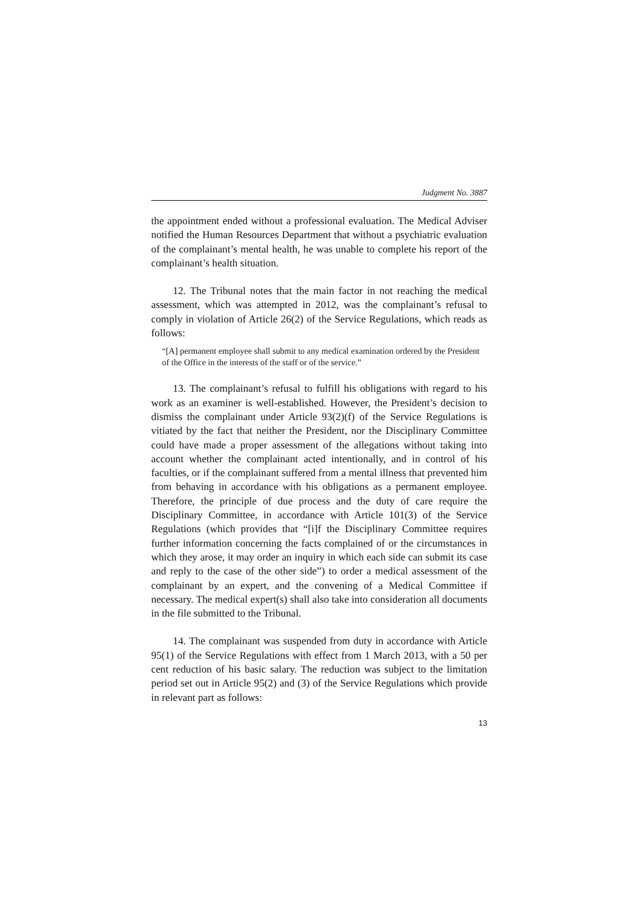Judgment No. 3887
the appointment ended without a professional evaluation. The Medical Adviser notified the Human Resources Department that without a psychiatric evaluation of the complainant’s mental health, he was unable to complete his report of the complainant’s health situation.
12. The Tribunal notes that the main factor in not reaching the medical assessment, which was attempted in 2012, was the complainant’s refusal to comply in violation of Article 26(2) of the Service Regulations, which reads as follows:
“[A] permanent employee shall submit to any medical examination ordered by the President of the Office in the interests of the staff or of the service.”
13. The complainant’s refusal to fulfill his obligations with regard to his work as an examiner is well-established. However, the President’s decision to dismiss the complainant under Article 93(2)(f) of the Service Regulations is vitiated by the fact that neither the President, nor the Disciplinary Committee could have made a proper assessment of the allegations without taking into account whether the complainant acted intentionally, and in control of his faculties, or if the complainant suffered from a mental illness that prevented him from behaving in accordance with his obligations as a permanent employee. Therefore, the principle of due process and the duty of care require the Disciplinary Committee, in accordance with Article 101(3) of the Service Regulations (which provides that “[i]f the Disciplinary Committee requires further information concerning the facts complained of or the circumstances in which they arose, it may order an inquiry in which each side can submit its case and reply to the case of the other side”) to order a medical assessment of the complainant by an expert, and the convening of a Medical Committee if necessary. The medical expert(s) shall also take into consideration all documents in the file submitted to the Tribunal.
14. The complainant was suspended from duty in accordance with Article 95(1) of the Service Regulations with effect from 1 March 2013, with a 50 per cent reduction of his basic salary. The reduction was subject to the limitation period set out in Article 95(2) and (3) of the Service Regulations which provide in relevant part as follows:
13